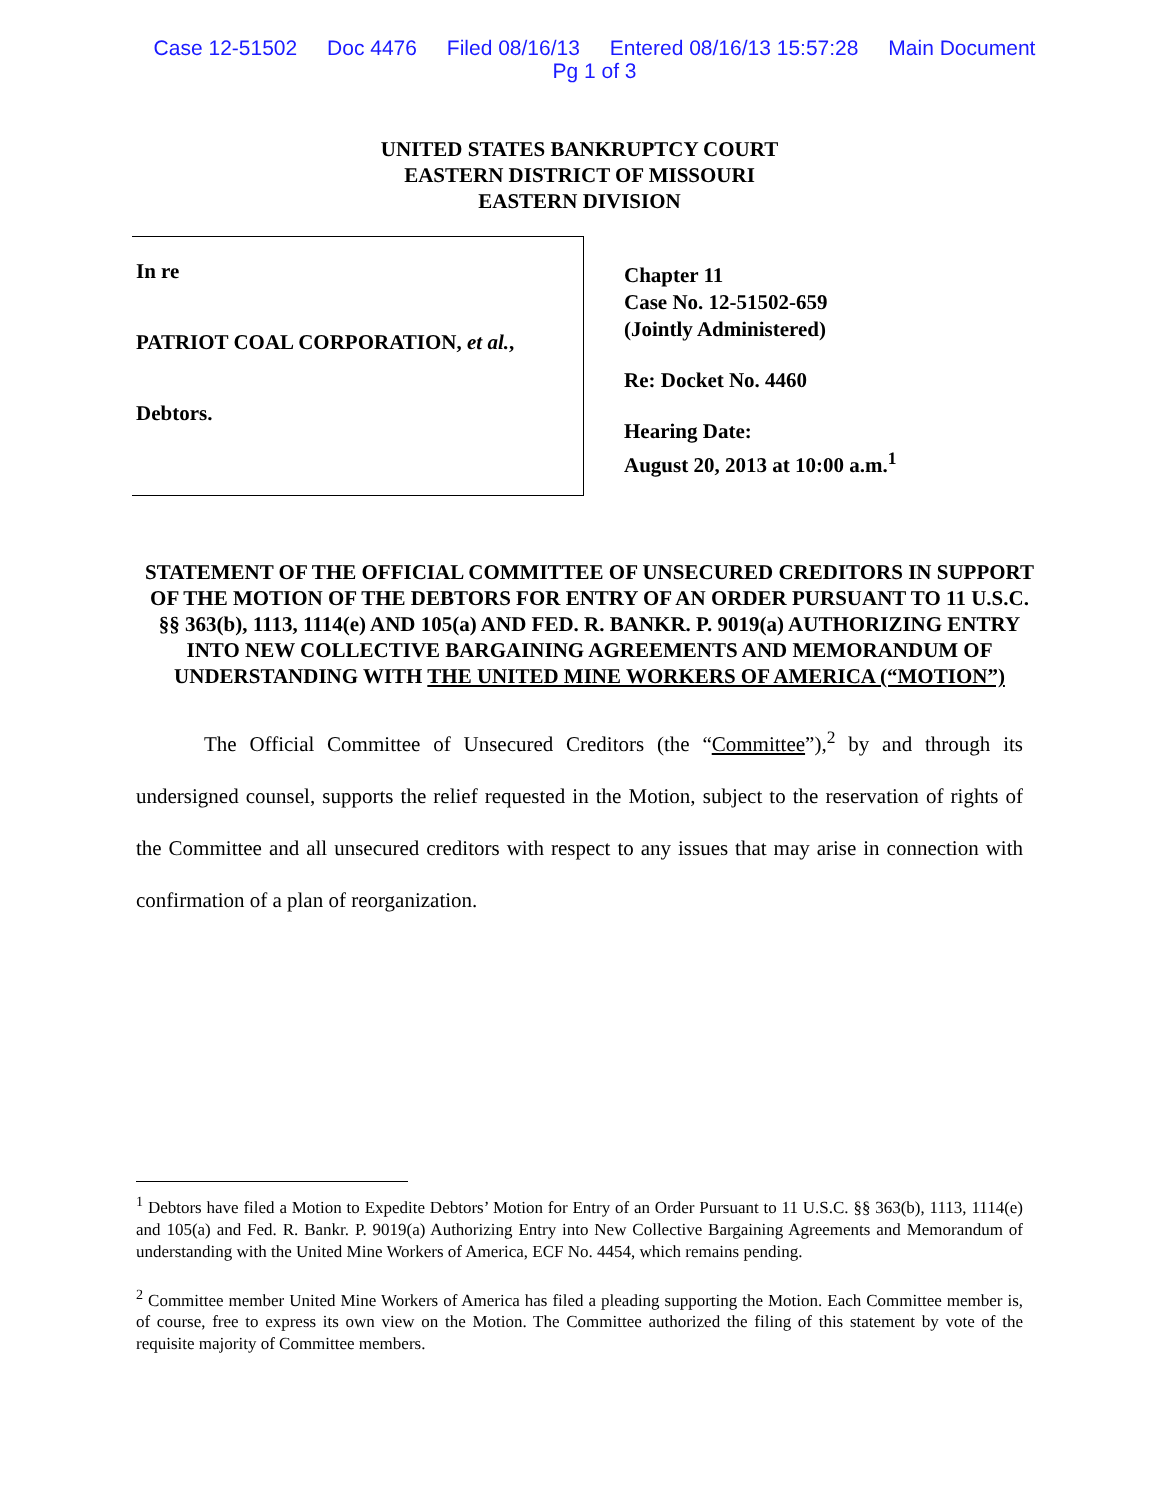Case 12-51502 Doc 4476 Filed 08/16/13 Entered 08/16/13 15:57:28 Main Document
Pg 1 of 3
UNITED STATES BANKRUPTCY COURT
EASTERN DISTRICT OF MISSOURI
EASTERN DIVISION
In re
PATRIOT COAL CORPORATION, et al.,
Debtors.
Chapter 11
Case No. 12-51502-659
(Jointly Administered)
Re: Docket No. 4460
Hearing Date:
August 20, 2013 at 10:00 a.m.<sup>1</sup>
STATEMENT OF THE OFFICIAL COMMITTEE OF UNSECURED CREDITORS IN SUPPORT OF THE MOTION OF THE DEBTORS FOR ENTRY OF AN ORDER PURSUANT TO 11 U.S.C. §§ 363(b), 1113, 1114(e) AND 105(a) AND FED. R. BANKR. P. 9019(a) AUTHORIZING ENTRY INTO NEW COLLECTIVE BARGAINING AGREEMENTS AND MEMORANDUM OF UNDERSTANDING WITH THE UNITED MINE WORKERS OF AMERICA (“MOTION”)
The Official Committee of Unsecured Creditors (the “Committee”),<sup>2</sup> by and through its undersigned counsel, supports the relief requested in the Motion, subject to the reservation of rights of the Committee and all unsecured creditors with respect to any issues that may arise in connection with confirmation of a plan of reorganization.
<sup>1</sup> Debtors have filed a Motion to Expedite Debtors’ Motion for Entry of an Order Pursuant to 11 U.S.C. §§ 363(b), 1113, 1114(e) and 105(a) and Fed. R. Bankr. P. 9019(a) Authorizing Entry into New Collective Bargaining Agreements and Memorandum of understanding with the United Mine Workers of America, ECF No. 4454, which remains pending.
<sup>2</sup> Committee member United Mine Workers of America has filed a pleading supporting the Motion. Each Committee member is, of course, free to express its own view on the Motion. The Committee authorized the filing of this statement by vote of the requisite majority of Committee members.